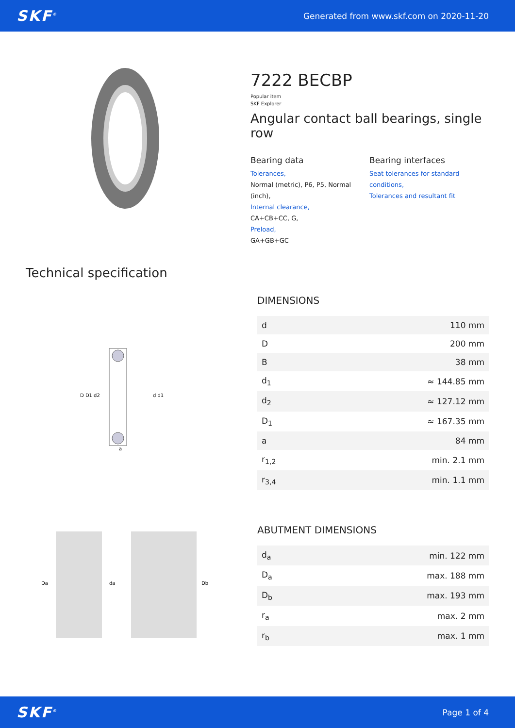SKF<sup>®</sup> Generated from www.skf.com on 2020-11-20
7222 BECBP
Popular item
SKF Explorer
Angular contact ball bearings, single row
Bearing data
Tolerances,
Normal (metric), P6, P5, Normal (inch),
Internal clearance,
CA+CB+CC, G,
Preload,
GA+GB+GC
Bearing interfaces
Seat tolerances for standard conditions,
Tolerances and resultant fit
Technical specification
D D1 d2
d d1
a
DIMENSIONS
| d | 110 mm |
| D | 200 mm |
| B | 38 mm |
| d<sub>1</sub> | ≈ 144.85 mm |
| d<sub>2</sub> | ≈ 127.12 mm |
| D<sub>1</sub> | ≈ 167.35 mm |
| a | 84 mm |
| r<sub>1,2</sub> | min. 2.1 mm |
| r<sub>3,4</sub> | min. 1.1 mm |
Da
da
Db
ABUTMENT DIMENSIONS
| d<sub>a</sub> | min. 122 mm |
| D<sub>a</sub> | max. 188 mm |
| D<sub>b</sub> | max. 193 mm |
| r<sub>a</sub> | max. 2 mm |
| r<sub>b</sub> | max. 1 mm |
SKF<sup>®</sup> Page 1 of 4